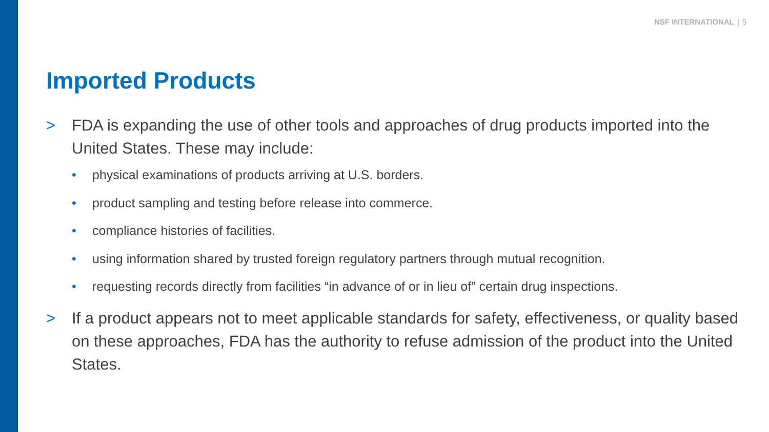NSF INTERNATIONAL | 5
Imported Products
> FDA is expanding the use of other tools and approaches of drug products imported into the United States. These may include:
• physical examinations of products arriving at U.S. borders.
• product sampling and testing before release into commerce.
• compliance histories of facilities.
• using information shared by trusted foreign regulatory partners through mutual recognition.
• requesting records directly from facilities “in advance of or in lieu of” certain drug inspections.
> If a product appears not to meet applicable standards for safety, effectiveness, or quality based on these approaches, FDA has the authority to refuse admission of the product into the United States.